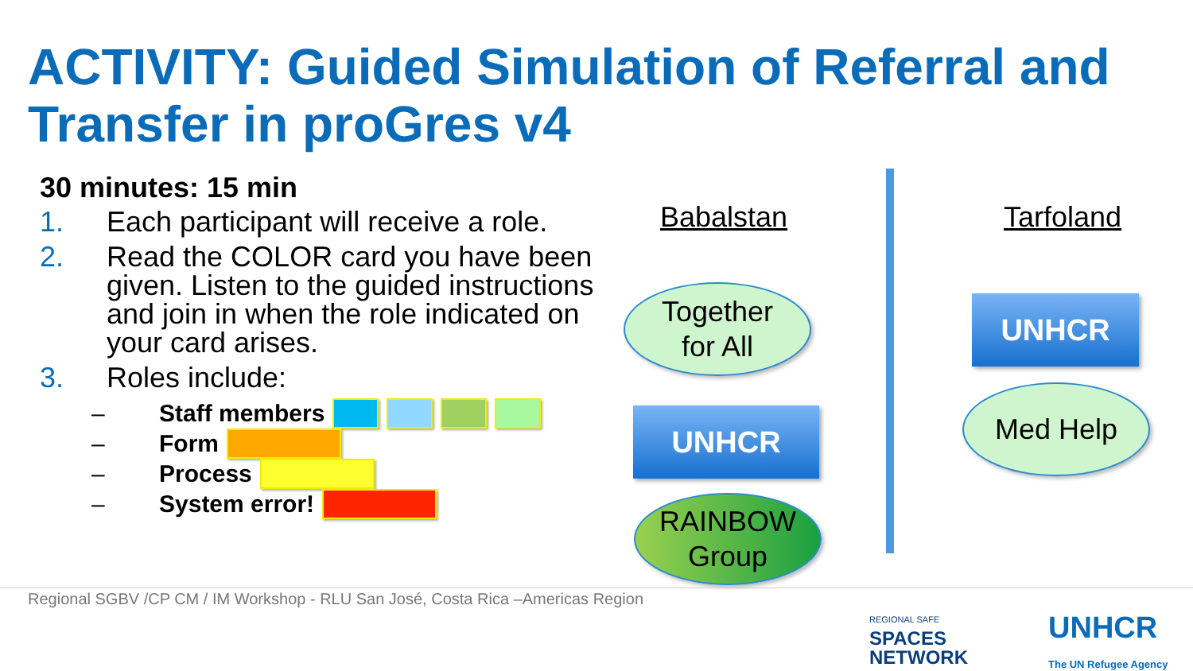ACTIVITY: Guided Simulation of Referral and Transfer in proGres v4
30 minutes: 15 min
1. Each participant will receive a role.
2. Read the COLOR card you have been given. Listen to the guided instructions and join in when the role indicated on your card arises.
3. Roles include:
– Staff members
– Form
– Process
– System error!
Babalstan Tarfoland
Together
for All
UNHCR
RAINBOW
Group
UNHCR
Med Help
Regional SGBV /CP CM / IM Workshop - RLU San José, Costa Rica –Americas Region
REGIONAL SAFE
SPACES
NETWORK
UNHCR
The UN Refugee Agency